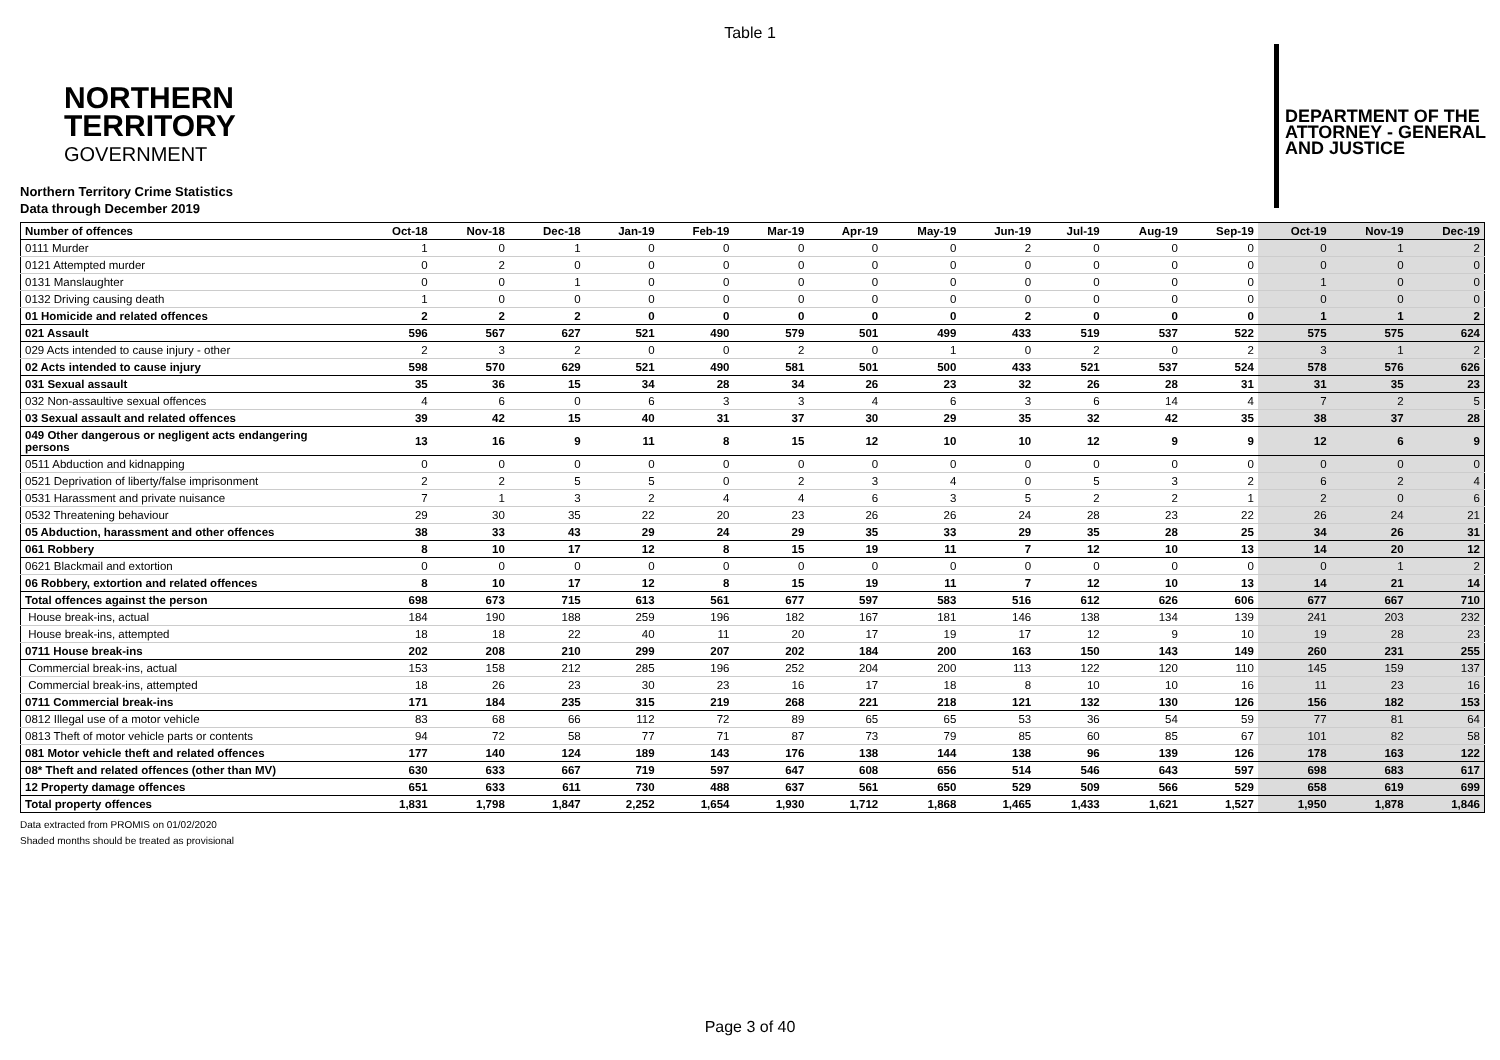Table 1
NORTHERN
TERRITORY
GOVERNMENT
DEPARTMENT OF THE
ATTORNEY - GENERAL
AND JUSTICE
Northern Territory Crime Statistics
Data through December 2019
| Number of offences | Oct-18 | Nov-18 | Dec-18 | Jan-19 | Feb-19 | Mar-19 | Apr-19 | May-19 | Jun-19 | Jul-19 | Aug-19 | Sep-19 | Oct-19 | Nov-19 | Dec-19 |
| --- | --- | --- | --- | --- | --- | --- | --- | --- | --- | --- | --- | --- | --- | --- | --- |
| 0111 Murder | 1 | 0 | 1 | 0 | 0 | 0 | 0 | 0 | 2 | 0 | 0 | 0 | 0 | 1 | 2 |
| 0121 Attempted murder | 0 | 2 | 0 | 0 | 0 | 0 | 0 | 0 | 0 | 0 | 0 | 0 | 0 | 0 | 0 |
| 0131 Manslaughter | 0 | 0 | 1 | 0 | 0 | 0 | 0 | 0 | 0 | 0 | 0 | 0 | 1 | 0 | 0 |
| 0132 Driving causing death | 1 | 0 | 0 | 0 | 0 | 0 | 0 | 0 | 0 | 0 | 0 | 0 | 0 | 0 | 0 |
| 01 Homicide and related offences | 2 | 2 | 2 | 0 | 0 | 0 | 0 | 0 | 2 | 0 | 0 | 0 | 1 | 1 | 2 |
| 021 Assault | 596 | 567 | 627 | 521 | 490 | 579 | 501 | 499 | 433 | 519 | 537 | 522 | 575 | 575 | 624 |
| 029 Acts intended to cause injury - other | 2 | 3 | 2 | 0 | 0 | 2 | 0 | 1 | 0 | 2 | 0 | 2 | 3 | 1 | 2 |
| 02 Acts intended to cause injury | 598 | 570 | 629 | 521 | 490 | 581 | 501 | 500 | 433 | 521 | 537 | 524 | 578 | 576 | 626 |
| 031 Sexual assault | 35 | 36 | 15 | 34 | 28 | 34 | 26 | 23 | 32 | 26 | 28 | 31 | 31 | 35 | 23 |
| 032 Non-assaultive sexual offences | 4 | 6 | 0 | 6 | 3 | 3 | 4 | 6 | 3 | 6 | 14 | 4 | 7 | 2 | 5 |
| 03 Sexual assault and related offences | 39 | 42 | 15 | 40 | 31 | 37 | 30 | 29 | 35 | 32 | 42 | 35 | 38 | 37 | 28 |
| 049 Other dangerous or negligent acts endangering persons | 13 | 16 | 9 | 11 | 8 | 15 | 12 | 10 | 10 | 12 | 9 | 9 | 12 | 6 | 9 |
| 0511 Abduction and kidnapping | 0 | 0 | 0 | 0 | 0 | 0 | 0 | 0 | 0 | 0 | 0 | 0 | 0 | 0 | 0 |
| 0521 Deprivation of liberty/false imprisonment | 2 | 2 | 5 | 5 | 0 | 2 | 3 | 4 | 0 | 5 | 3 | 2 | 6 | 2 | 4 |
| 0531 Harassment and private nuisance | 7 | 1 | 3 | 2 | 4 | 4 | 6 | 3 | 5 | 2 | 2 | 1 | 2 | 0 | 6 |
| 0532 Threatening behaviour | 29 | 30 | 35 | 22 | 20 | 23 | 26 | 26 | 24 | 28 | 23 | 22 | 26 | 24 | 21 |
| 05 Abduction, harassment and other offences | 38 | 33 | 43 | 29 | 24 | 29 | 35 | 33 | 29 | 35 | 28 | 25 | 34 | 26 | 31 |
| 061 Robbery | 8 | 10 | 17 | 12 | 8 | 15 | 19 | 11 | 7 | 12 | 10 | 13 | 14 | 20 | 12 |
| 0621 Blackmail and extortion | 0 | 0 | 0 | 0 | 0 | 0 | 0 | 0 | 0 | 0 | 0 | 0 | 0 | 1 | 2 |
| 06 Robbery, extortion and related offences | 8 | 10 | 17 | 12 | 8 | 15 | 19 | 11 | 7 | 12 | 10 | 13 | 14 | 21 | 14 |
| Total offences against the person | 698 | 673 | 715 | 613 | 561 | 677 | 597 | 583 | 516 | 612 | 626 | 606 | 677 | 667 | 710 |
| House break-ins, actual | 184 | 190 | 188 | 259 | 196 | 182 | 167 | 181 | 146 | 138 | 134 | 139 | 241 | 203 | 232 |
| House break-ins, attempted | 18 | 18 | 22 | 40 | 11 | 20 | 17 | 19 | 17 | 12 | 9 | 10 | 19 | 28 | 23 |
| 0711 House break-ins | 202 | 208 | 210 | 299 | 207 | 202 | 184 | 200 | 163 | 150 | 143 | 149 | 260 | 231 | 255 |
| Commercial break-ins, actual | 153 | 158 | 212 | 285 | 196 | 252 | 204 | 200 | 113 | 122 | 120 | 110 | 145 | 159 | 137 |
| Commercial break-ins, attempted | 18 | 26 | 23 | 30 | 23 | 16 | 17 | 18 | 8 | 10 | 10 | 16 | 11 | 23 | 16 |
| 0711 Commercial break-ins | 171 | 184 | 235 | 315 | 219 | 268 | 221 | 218 | 121 | 132 | 130 | 126 | 156 | 182 | 153 |
| 0812 Illegal use of a motor vehicle | 83 | 68 | 66 | 112 | 72 | 89 | 65 | 65 | 53 | 36 | 54 | 59 | 77 | 81 | 64 |
| 0813 Theft of motor vehicle parts or contents | 94 | 72 | 58 | 77 | 71 | 87 | 73 | 79 | 85 | 60 | 85 | 67 | 101 | 82 | 58 |
| 081 Motor vehicle theft and related offences | 177 | 140 | 124 | 189 | 143 | 176 | 138 | 144 | 138 | 96 | 139 | 126 | 178 | 163 | 122 |
| 08* Theft and related offences (other than MV) | 630 | 633 | 667 | 719 | 597 | 647 | 608 | 656 | 514 | 546 | 643 | 597 | 698 | 683 | 617 |
| 12 Property damage offences | 651 | 633 | 611 | 730 | 488 | 637 | 561 | 650 | 529 | 509 | 566 | 529 | 658 | 619 | 699 |
| Total property offences | 1,831 | 1,798 | 1,847 | 2,252 | 1,654 | 1,930 | 1,712 | 1,868 | 1,465 | 1,433 | 1,621 | 1,527 | 1,950 | 1,878 | 1,846 |
Data extracted from PROMIS on 01/02/2020
Shaded months should be treated as provisional
Page 3 of 40